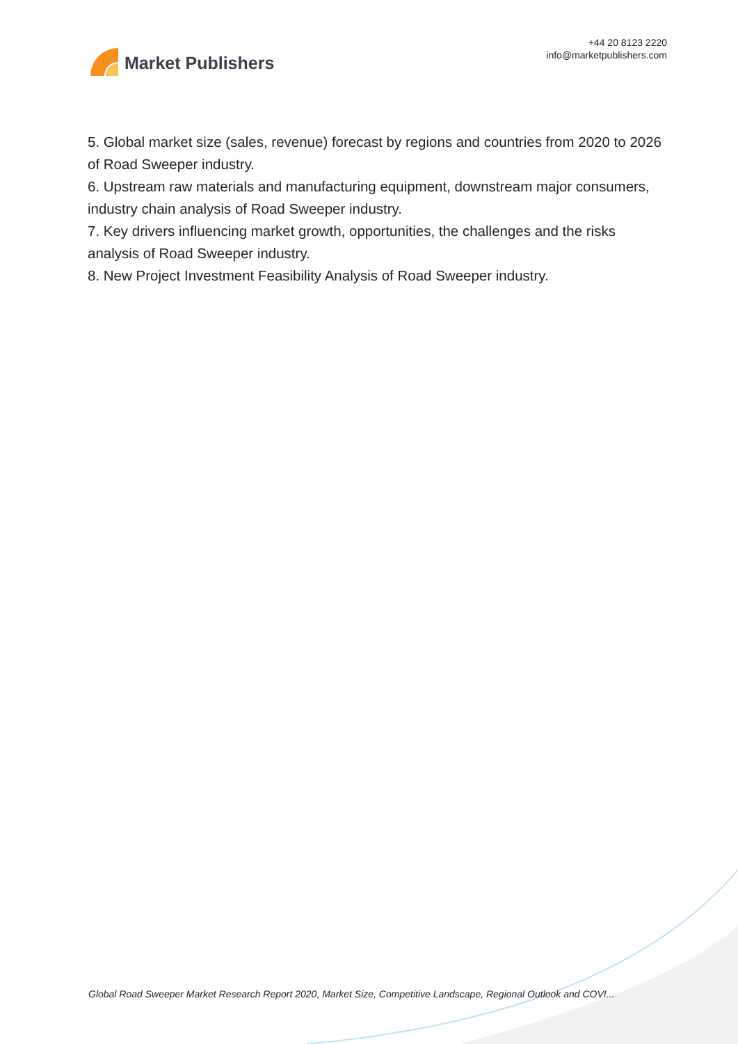Market Publishers
+44 20 8123 2220
info@marketpublishers.com
5. Global market size (sales, revenue) forecast by regions and countries from 2020 to 2026 of Road Sweeper industry.
6. Upstream raw materials and manufacturing equipment, downstream major consumers, industry chain analysis of Road Sweeper industry.
7. Key drivers influencing market growth, opportunities, the challenges and the risks analysis of Road Sweeper industry.
8. New Project Investment Feasibility Analysis of Road Sweeper industry.
Global Road Sweeper Market Research Report 2020, Market Size, Competitive Landscape, Regional Outlook and COVI...